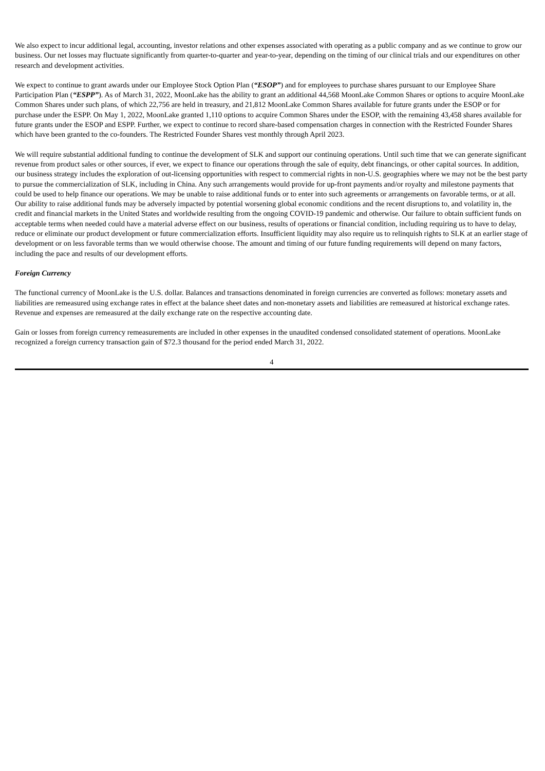We also expect to incur additional legal, accounting, investor relations and other expenses associated with operating as a public company and as we continue to grow our business. Our net losses may fluctuate significantly from quarter-to-quarter and year-to-year, depending on the timing of our clinical trials and our expenditures on other research and development activities.
We expect to continue to grant awards under our Employee Stock Option Plan (“ESOP”) and for employees to purchase shares pursuant to our Employee Share Participation Plan (“ESPP”). As of March 31, 2022, MoonLake has the ability to grant an additional 44,568 MoonLake Common Shares or options to acquire MoonLake Common Shares under such plans, of which 22,756 are held in treasury, and 21,812 MoonLake Common Shares available for future grants under the ESOP or for purchase under the ESPP. On May 1, 2022, MoonLake granted 1,110 options to acquire Common Shares under the ESOP, with the remaining 43,458 shares available for future grants under the ESOP and ESPP. Further, we expect to continue to record share-based compensation charges in connection with the Restricted Founder Shares which have been granted to the co-founders. The Restricted Founder Shares vest monthly through April 2023.
We will require substantial additional funding to continue the development of SLK and support our continuing operations. Until such time that we can generate significant revenue from product sales or other sources, if ever, we expect to finance our operations through the sale of equity, debt financings, or other capital sources. In addition, our business strategy includes the exploration of out-licensing opportunities with respect to commercial rights in non-U.S. geographies where we may not be the best party to pursue the commercialization of SLK, including in China. Any such arrangements would provide for up-front payments and/or royalty and milestone payments that could be used to help finance our operations. We may be unable to raise additional funds or to enter into such agreements or arrangements on favorable terms, or at all. Our ability to raise additional funds may be adversely impacted by potential worsening global economic conditions and the recent disruptions to, and volatility in, the credit and financial markets in the United States and worldwide resulting from the ongoing COVID-19 pandemic and otherwise. Our failure to obtain sufficient funds on acceptable terms when needed could have a material adverse effect on our business, results of operations or financial condition, including requiring us to have to delay, reduce or eliminate our product development or future commercialization efforts. Insufficient liquidity may also require us to relinquish rights to SLK at an earlier stage of development or on less favorable terms than we would otherwise choose. The amount and timing of our future funding requirements will depend on many factors, including the pace and results of our development efforts.
Foreign Currency
The functional currency of MoonLake is the U.S. dollar. Balances and transactions denominated in foreign currencies are converted as follows: monetary assets and liabilities are remeasured using exchange rates in effect at the balance sheet dates and non-monetary assets and liabilities are remeasured at historical exchange rates. Revenue and expenses are remeasured at the daily exchange rate on the respective accounting date.
Gain or losses from foreign currency remeasurements are included in other expenses in the unaudited condensed consolidated statement of operations. MoonLake recognized a foreign currency transaction gain of $72.3 thousand for the period ended March 31, 2022.
4